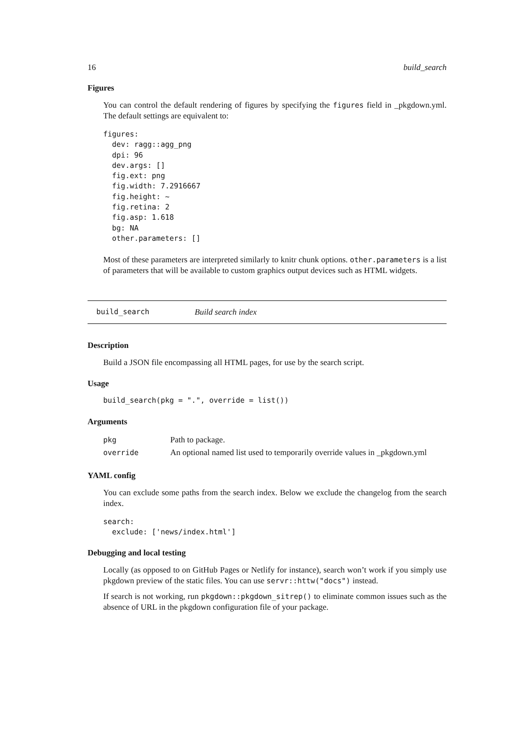16 build_search
Figures
You can control the default rendering of figures by specifying the figures field in _pkgdown.yml. The default settings are equivalent to:
figures:
  dev: ragg::agg_png
  dpi: 96
  dev.args: []
  fig.ext: png
  fig.width: 7.2916667
  fig.height: ~
  fig.retina: 2
  fig.asp: 1.618
  bg: NA
  other.parameters: []
Most of these parameters are interpreted similarly to knitr chunk options. other.parameters is a list of parameters that will be available to custom graphics output devices such as HTML widgets.
build_search Build search index
Description
Build a JSON file encompassing all HTML pages, for use by the search script.
Usage
build_search(pkg = ".", override = list())
Arguments
| pkg | Path to package. |
| override | An optional named list used to temporarily override values in _pkgdown.yml |
YAML config
You can exclude some paths from the search index. Below we exclude the changelog from the search index.
search:
  exclude: ['news/index.html']
Debugging and local testing
Locally (as opposed to on GitHub Pages or Netlify for instance), search won’t work if you simply use pkgdown preview of the static files. You can use servr::httw("docs") instead.
If search is not working, run pkgdown::pkgdown_sitrep() to eliminate common issues such as the absence of URL in the pkgdown configuration file of your package.